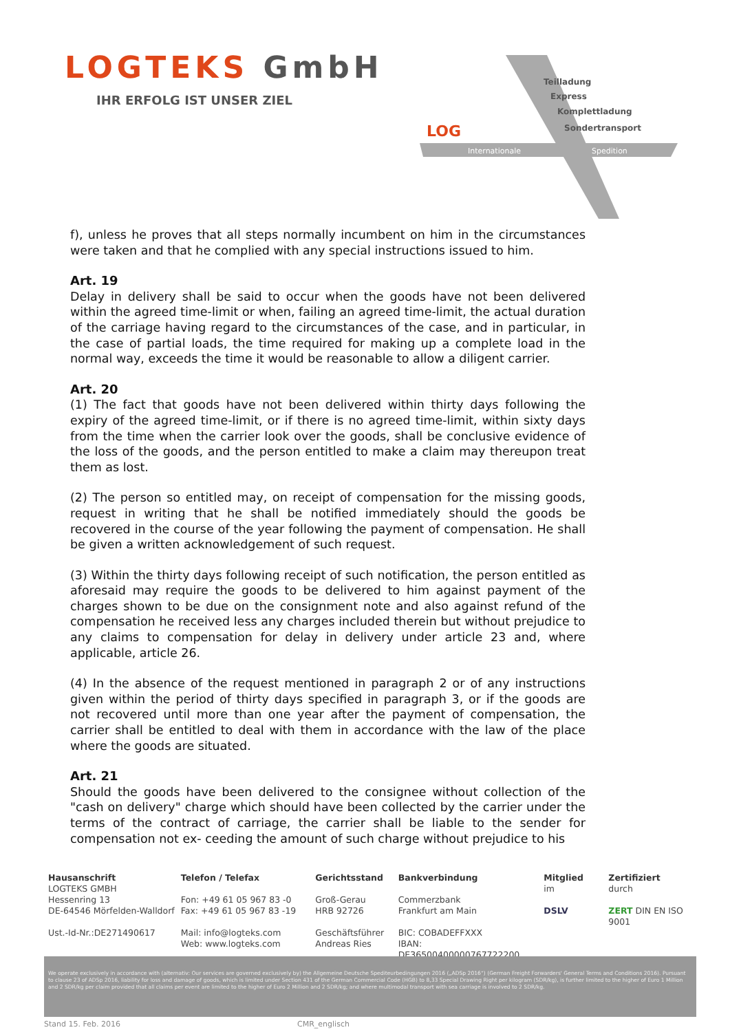LOGTEKS GmbH
IHR ERFOLG IST UNSER ZIEL
LOG
Teilladung
Express
Komplettladung
Sondertransport
Internationale
Spedition
f), unless he proves that all steps normally incumbent on him in the circumstances were taken and that he complied with any special instructions issued to him.
Art. 19
Delay in delivery shall be said to occur when the goods have not been delivered within the agreed time-limit or when, failing an agreed time-limit, the actual duration of the carriage having regard to the circumstances of the case, and in particular, in the case of partial loads, the time required for making up a complete load in the normal way, exceeds the time it would be reasonable to allow a diligent carrier.
Art. 20
(1) The fact that goods have not been delivered within thirty days following the expiry of the agreed time-limit, or if there is no agreed time-limit, within sixty days from the time when the carrier look over the goods, shall be conclusive evidence of the loss of the goods, and the person entitled to make a claim may thereupon treat them as lost.
(2) The person so entitled may, on receipt of compensation for the missing goods, request in writing that he shall be notified immediately should the goods be recovered in the course of the year following the payment of compensation. He shall be given a written acknowledgement of such request.
(3) Within the thirty days following receipt of such notification, the person entitled as aforesaid may require the goods to be delivered to him against payment of the charges shown to be due on the consignment note and also against refund of the compensation he received less any charges included therein but without prejudice to any claims to compensation for delay in delivery under article 23 and, where applicable, article 26.
(4) In the absence of the request mentioned in paragraph 2 or of any instructions given within the period of thirty days specified in paragraph 3, or if the goods are not recovered until more than one year after the payment of compensation, the carrier shall be entitled to deal with them in accordance with the law of the place where the goods are situated.
Art. 21
Should the goods have been delivered to the consignee without collection of the "cash on delivery" charge which should have been collected by the carrier under the terms of the contract of carriage, the carrier shall be liable to the sender for compensation not ex- ceeding the amount of such charge without prejudice to his
Hausanschrift
LOGTEKS GMBH
Hessenring 13
DE-64546 Mörfelden-Walldorf
Ust.-Id-Nr.:DE271490617
Telefon / Telefax
Fon: +49 61 05 967 83 -0
Fax: +49 61 05 967 83 -19
Mail: info@logteks.com
Web: www.logteks.com
Gerichtsstand
Groß-Gerau
HRB 92726
Geschäftsführer
Andreas Ries
Bankverbindung
Commerzbank
Frankfurt am Main
BIC: COBADEFFXXX
IBAN: DE36500400000767722200
Mitglied
im
DSLV
Zertifiziert
durch
ZERT DIN EN ISO 9001
We operate exclusively in accordance with (alternativ: Our services are governed exclusively by) the Allgemeine Deutsche Spediteurbedingungen 2016 („ADSp 2016“) (German Freight Forwarders' General Terms and Conditions 2016). Pursuant to clause 23 of ADSp 2016, liability for loss and damage of goods, which is limited under Section 431 of the German Commercial Code (HGB) to 8,33 Special Drawing Right per kilogram (SDR/kg), is further limited to the higher of Euro 1 Million and 2 SDR/kg per claim provided that all claims per event are limited to the higher of Euro 2 Million and 2 SDR/kg; and where multimodal transport with sea carriage is involved to 2 SDR/kg.
Stand 15. Feb. 2016 CMR_englisch